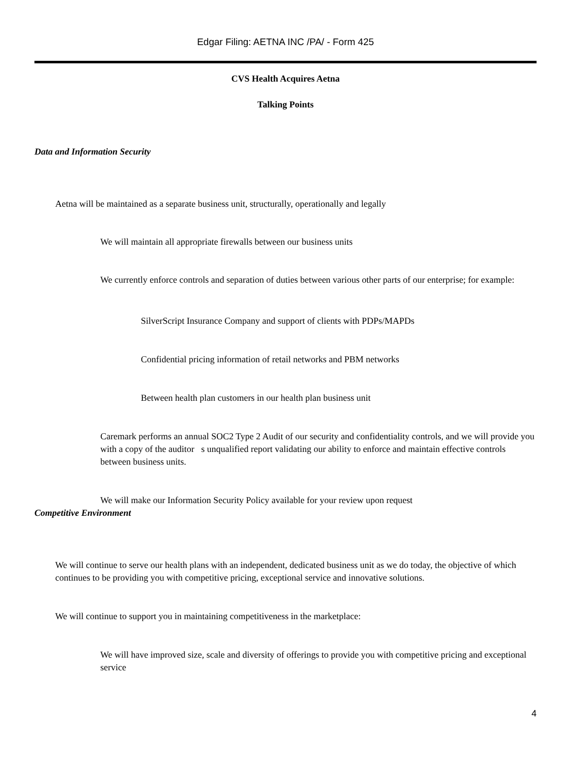Edgar Filing: AETNA INC /PA/ - Form 425
CVS Health Acquires Aetna
Talking Points
Data and Information Security
Aetna will be maintained as a separate business unit, structurally, operationally and legally
We will maintain all appropriate firewalls between our business units
We currently enforce controls and separation of duties between various other parts of our enterprise; for example:
SilverScript Insurance Company and support of clients with PDPs/MAPDs
Confidential pricing information of retail networks and PBM networks
Between health plan customers in our health plan business unit
Caremark performs an annual SOC2 Type 2 Audit of our security and confidentiality controls, and we will provide you with a copy of the auditor s unqualified report validating our ability to enforce and maintain effective controls between business units.
We will make our Information Security Policy available for your review upon request
Competitive Environment
We will continue to serve our health plans with an independent, dedicated business unit as we do today, the objective of which continues to be providing you with competitive pricing, exceptional service and innovative solutions.
We will continue to support you in maintaining competitiveness in the marketplace:
We will have improved size, scale and diversity of offerings to provide you with competitive pricing and exceptional service
4